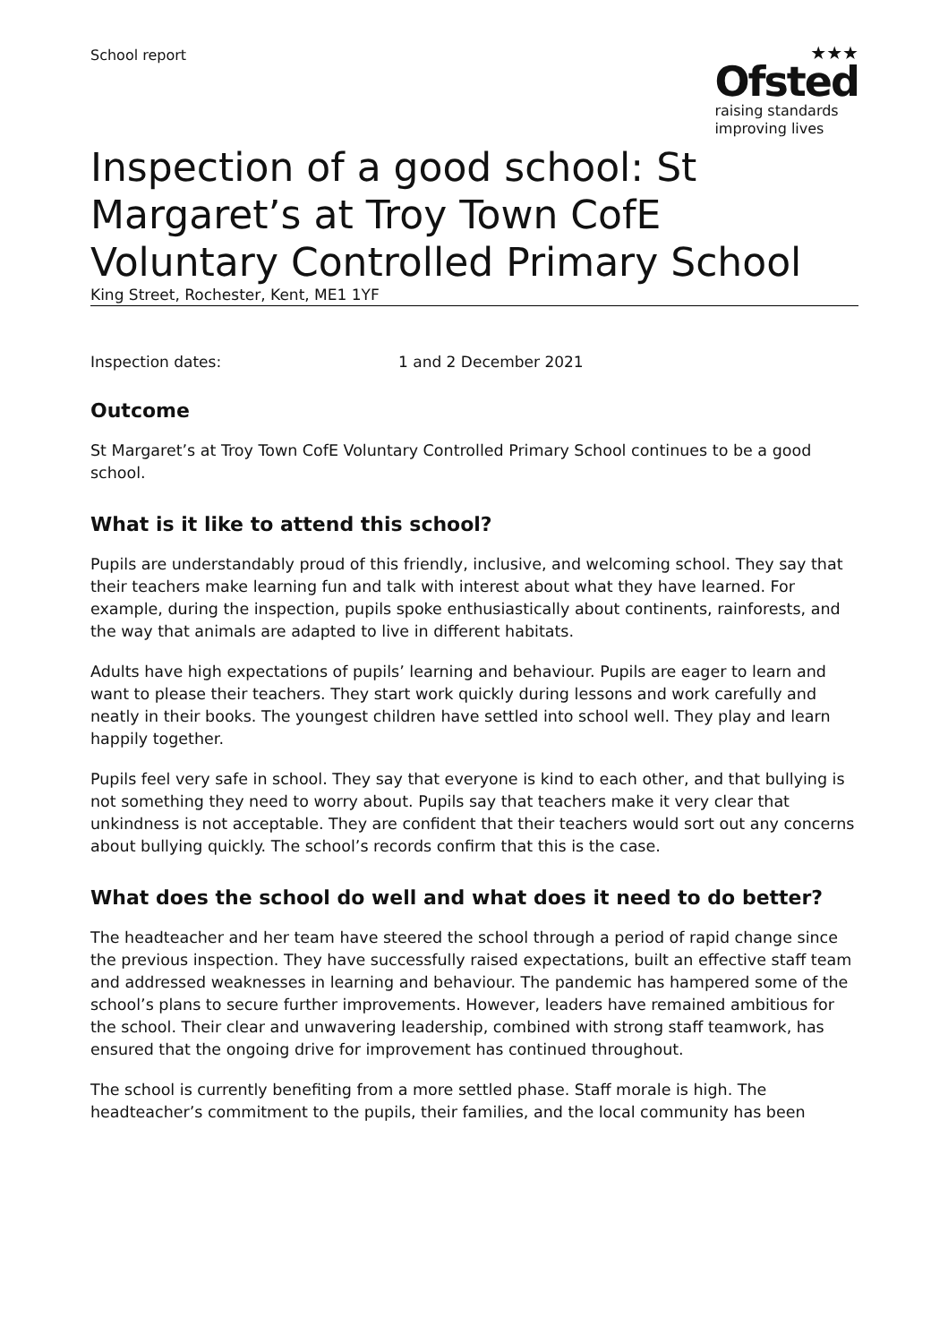School report
★★★
Ofsted
raising standards
improving lives
Inspection of a good school: St Margaret’s at Troy Town CofE Voluntary Controlled Primary School
King Street, Rochester, Kent, ME1 1YF
Inspection dates: 1 and 2 December 2021
Outcome
St Margaret’s at Troy Town CofE Voluntary Controlled Primary School continues to be a good school.
What is it like to attend this school?
Pupils are understandably proud of this friendly, inclusive, and welcoming school. They say that their teachers make learning fun and talk with interest about what they have learned. For example, during the inspection, pupils spoke enthusiastically about continents, rainforests, and the way that animals are adapted to live in different habitats.
Adults have high expectations of pupils’ learning and behaviour. Pupils are eager to learn and want to please their teachers. They start work quickly during lessons and work carefully and neatly in their books. The youngest children have settled into school well. They play and learn happily together.
Pupils feel very safe in school. They say that everyone is kind to each other, and that bullying is not something they need to worry about. Pupils say that teachers make it very clear that unkindness is not acceptable. They are confident that their teachers would sort out any concerns about bullying quickly. The school’s records confirm that this is the case.
What does the school do well and what does it need to do better?
The headteacher and her team have steered the school through a period of rapid change since the previous inspection. They have successfully raised expectations, built an effective staff team and addressed weaknesses in learning and behaviour. The pandemic has hampered some of the school’s plans to secure further improvements. However, leaders have remained ambitious for the school. Their clear and unwavering leadership, combined with strong staff teamwork, has ensured that the ongoing drive for improvement has continued throughout.
The school is currently benefiting from a more settled phase. Staff morale is high. The headteacher’s commitment to the pupils, their families, and the local community has been